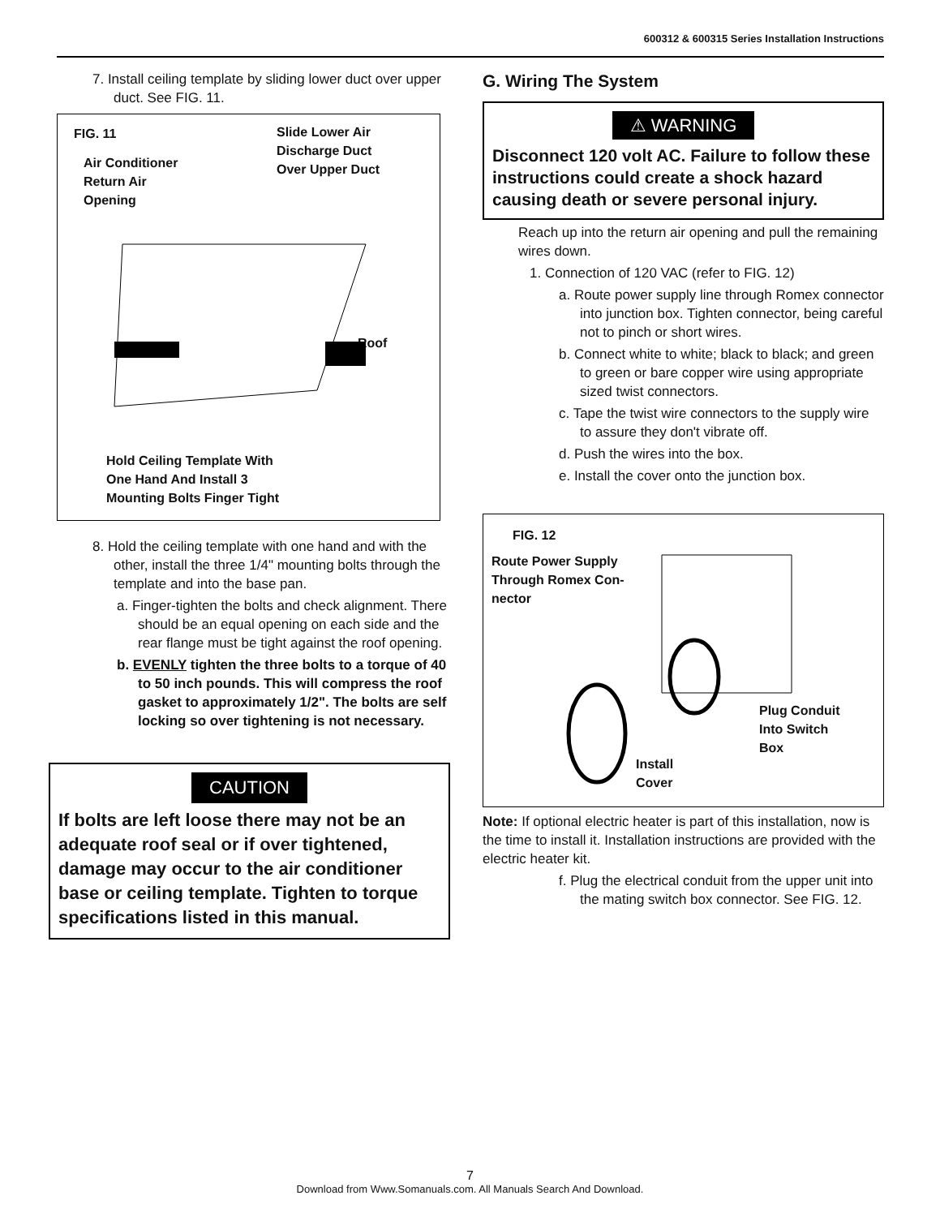600312 & 600315 Series Installation Instructions
7. Install ceiling template by sliding lower duct over upper duct. See FIG. 11.
FIG. 11
Slide Lower Air
Discharge Duct
Over Upper Duct
Air Conditioner
Return Air
Opening
Roof
Hold Ceiling Template With
One Hand And Install 3
Mounting Bolts Finger Tight
8. Hold the ceiling template with one hand and with the other, install the three 1/4" mounting bolts through the template and into the base pan.
a. Finger-tighten the bolts and check alignment. There should be an equal opening on each side and the rear flange must be tight against the roof opening.
b. EVENLY tighten the three bolts to a torque of 40 to 50 inch pounds. This will compress the roof gasket to approximately 1/2". The bolts are self locking so over tightening is not necessary.
CAUTION
If bolts are left loose there may not be an adequate roof seal or if over tightened, damage may occur to the air conditioner base or ceiling template. Tighten to torque specifications listed in this manual.
G. Wiring The System
⚠ WARNING
Disconnect 120 volt AC. Failure to follow these instructions could create a shock hazard causing death or severe personal injury.
Reach up into the return air opening and pull the remaining wires down.
1. Connection of 120 VAC (refer to FIG. 12)
a. Route power supply line through Romex connector into junction box. Tighten connector, being careful not to pinch or short wires.
b. Connect white to white; black to black; and green to green or bare copper wire using appropriate sized twist connectors.
c. Tape the twist wire connectors to the supply wire to assure they don't vibrate off.
d. Push the wires into the box.
e. Install the cover onto the junction box.
FIG. 12
Route Power Supply
Through Romex Con-
nector
Plug Conduit
Into Switch
Box
Install
Cover
Note: If optional electric heater is part of this installation, now is the time to install it. Installation instructions are provided with the electric heater kit.
f. Plug the electrical conduit from the upper unit into the mating switch box connector. See FIG. 12.
7
Download from Www.Somanuals.com. All Manuals Search And Download.